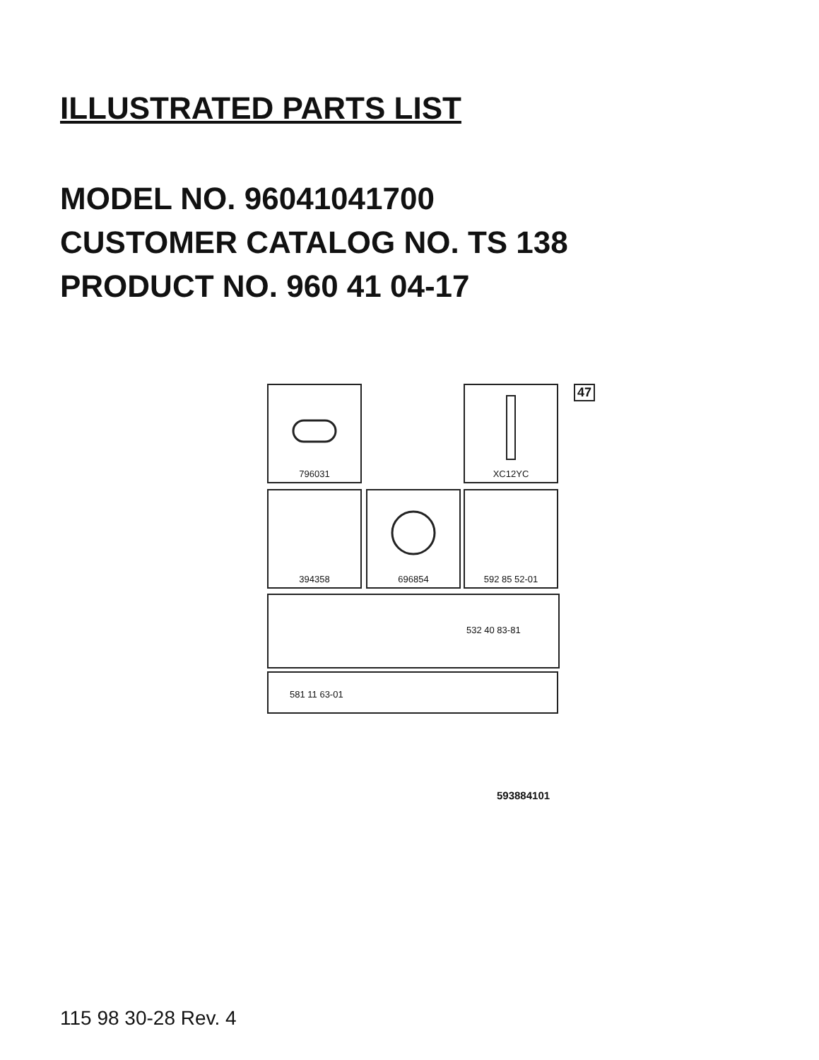ILLUSTRATED PARTS LIST
MODEL NO. 96041041700
CUSTOMER CATALOG NO. TS 138
PRODUCT NO. 960 41 04-17
796031 XC12YC 47
394358 696854 592 85 52-01
532 40 83-81
581 11 63-01
593884101
115 98 30-28 Rev. 4